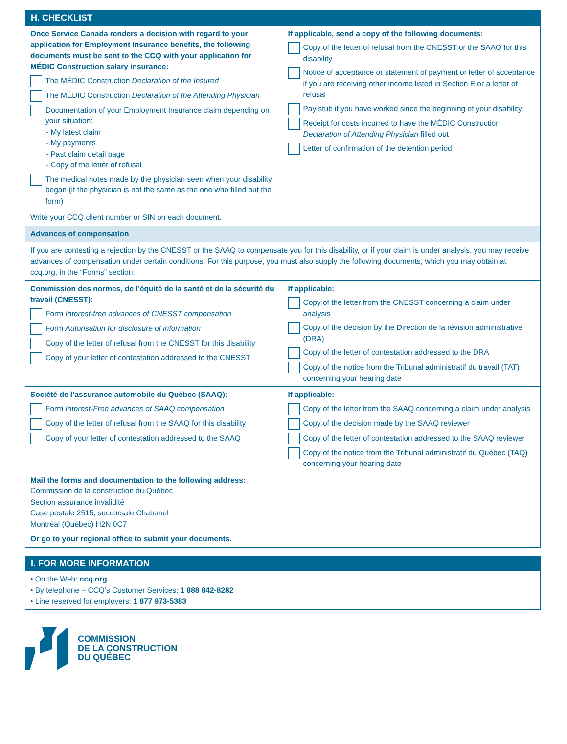H. CHECKLIST
Once Service Canada renders a decision with regard to your application for Employment Insurance benefits, the following documents must be sent to the CCQ with your application for MÉDIC Construction salary insurance:
The MÉDIC Construction Declaration of the Insured
The MÉDIC Construction Declaration of the Attending Physician
Documentation of your Employment Insurance claim depending on your situation:
- My latest claim
- My payments
- Past claim detail page
- Copy of the letter of refusal
The medical notes made by the physician seen when your disability began (if the physician is not the same as the one who filled out the form)
If applicable, send a copy of the following documents:
Copy of the letter of refusal from the CNESST or the SAAQ for this disability
Notice of acceptance or statement of payment or letter of acceptance if you are receiving other income listed in Section E or a letter of refusal
Pay stub if you have worked since the beginning of your disability
Receipt for costs incurred to have the MÉDIC Construction Declaration of Attending Physician filled out
Letter of confirmation of the detention period
Write your CCQ client number or SIN on each document.
Advances of compensation
If you are contesting a rejection by the CNESST or the SAAQ to compensate you for this disability, or if your claim is under analysis, you may receive advances of compensation under certain conditions. For this purpose, you must also supply the following documents, which you may obtain at ccq.org, in the “Forms” section:
Commission des normes, de l’équité de la santé et de la sécurité du travail (CNESST):
Form Interest-free advances of CNESST compensation
Form Autorisation for disclosure of information
Copy of the letter of refusal from the CNESST for this disability
Copy of your letter of contestation addressed to the CNESST
If applicable:
Copy of the letter from the CNESST concerning a claim under analysis
Copy of the decision by the Direction de la révision administrative (DRA)
Copy of the letter of contestation addressed to the DRA
Copy of the notice from the Tribunal administratif du travail (TAT) concerning your hearing date
Société de l’assurance automobile du Québec (SAAQ):
Form Interest-Free advances of SAAQ compensation
Copy of the letter of refusal from the SAAQ for this disability
Copy of your letter of contestation addressed to the SAAQ
If applicable:
Copy of the letter from the SAAQ concerning a claim under analysis
Copy of the decision made by the SAAQ reviewer
Copy of the letter of contestation addressed to the SAAQ reviewer
Copy of the notice from the Tribunal administratif du Québec (TAQ) concerning your hearing date
Mail the forms and documentation to the following address:
Commission de la construction du Québec
Section assurance invalidité
Case postale 2515, succursale Chabanel
Montréal (Québec) H2N 0C7
Or go to your regional office to submit your documents.
I. FOR MORE INFORMATION
• On the Web: ccq.org
• By telephone – CCQ’s Customer Services: 1 888 842-8282
• Line reserved for employers: 1 877 973-5383
COMMISSION
DE LA CONSTRUCTION
DU QUÉBEC